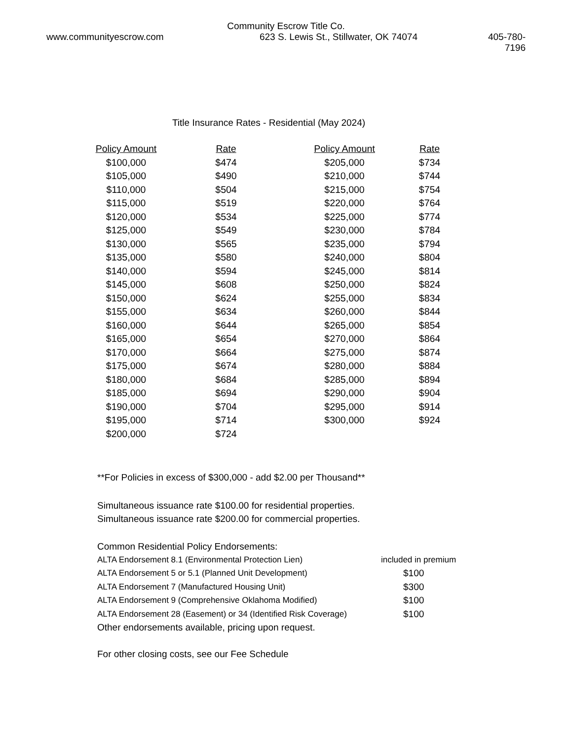Community Escrow Title Co.
www.communityescrow.com 623 S. Lewis St., Stillwater, OK 74074 405-780-7196
Title Insurance Rates - Residential (May 2024)
| Policy Amount | Rate | Policy Amount | Rate |
| --- | --- | --- | --- |
| $100,000 | $474 | $205,000 | $734 |
| $105,000 | $490 | $210,000 | $744 |
| $110,000 | $504 | $215,000 | $754 |
| $115,000 | $519 | $220,000 | $764 |
| $120,000 | $534 | $225,000 | $774 |
| $125,000 | $549 | $230,000 | $784 |
| $130,000 | $565 | $235,000 | $794 |
| $135,000 | $580 | $240,000 | $804 |
| $140,000 | $594 | $245,000 | $814 |
| $145,000 | $608 | $250,000 | $824 |
| $150,000 | $624 | $255,000 | $834 |
| $155,000 | $634 | $260,000 | $844 |
| $160,000 | $644 | $265,000 | $854 |
| $165,000 | $654 | $270,000 | $864 |
| $170,000 | $664 | $275,000 | $874 |
| $175,000 | $674 | $280,000 | $884 |
| $180,000 | $684 | $285,000 | $894 |
| $185,000 | $694 | $290,000 | $904 |
| $190,000 | $704 | $295,000 | $914 |
| $195,000 | $714 | $300,000 | $924 |
| $200,000 | $724 | | |
**For Policies in excess of $300,000 - add $2.00 per Thousand**
Simultaneous issuance rate $100.00 for residential properties.
Simultaneous issuance rate $200.00 for commercial properties.
Common Residential Policy Endorsements:
| ALTA Endorsement 8.1 (Environmental Protection Lien) | included in premium |
| ALTA Endorsement 5 or 5.1 (Planned Unit Development) | $100 |
| ALTA Endorsement 7 (Manufactured Housing Unit) | $300 |
| ALTA Endorsement 9 (Comprehensive Oklahoma Modified) | $100 |
| ALTA Endorsement 28 (Easement) or 34 (Identified Risk Coverage) | $100 |
Other endorsements available, pricing upon request.
For other closing costs, see our Fee Schedule